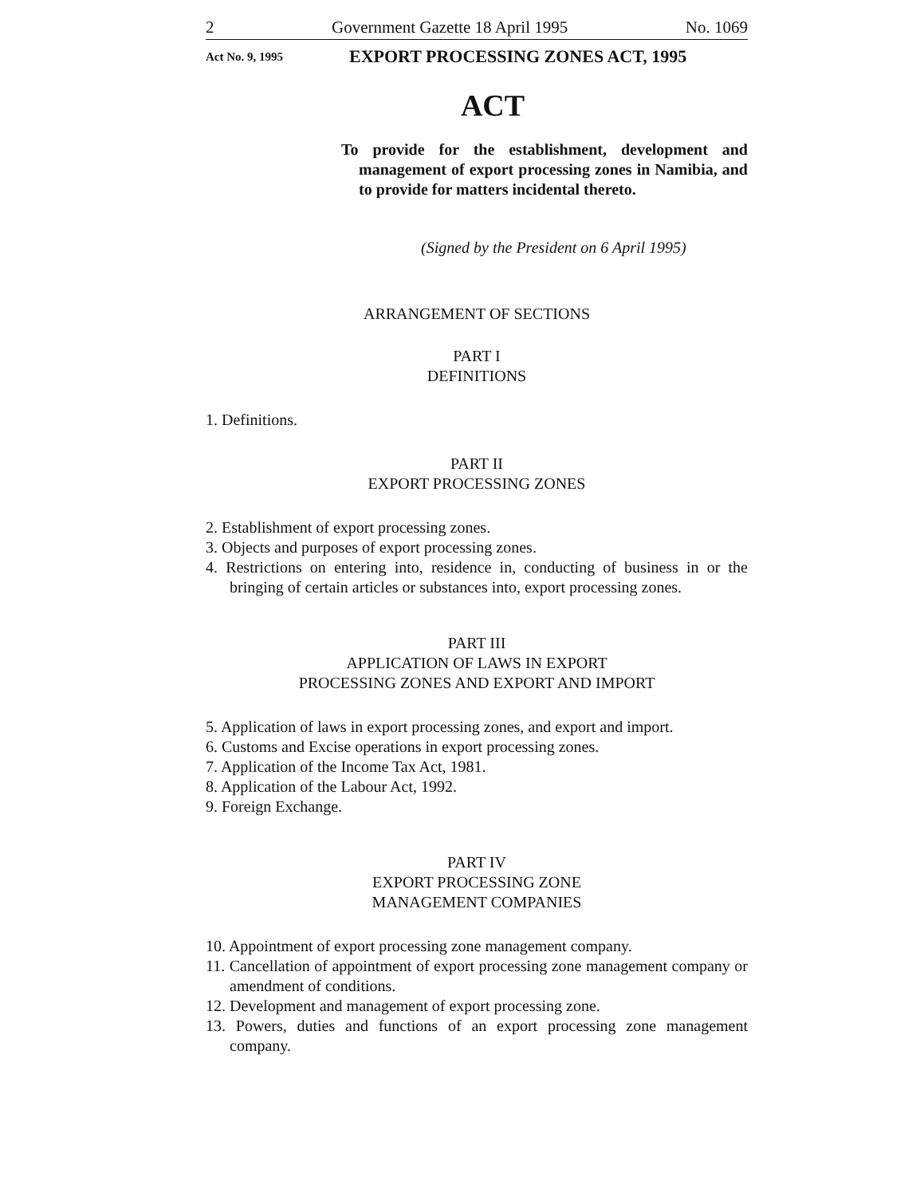2 Government Gazette 18 April 1995 No. 1069
Act No. 9, 1995 EXPORT PROCESSING ZONES ACT, 1995
ACT
To provide for the establishment, development and management of export processing zones in Namibia, and to provide for matters incidental thereto.
(Signed by the President on 6 April 1995)
ARRANGEMENT OF SECTIONS
PART I
DEFINITIONS
1. Definitions.
PART II
EXPORT PROCESSING ZONES
2. Establishment of export processing zones.
3. Objects and purposes of export processing zones.
4. Restrictions on entering into, residence in, conducting of business in or the bringing of certain articles or substances into, export processing zones.
PART III
APPLICATION OF LAWS IN EXPORT
PROCESSING ZONES AND EXPORT AND IMPORT
5. Application of laws in export processing zones, and export and import.
6. Customs and Excise operations in export processing zones.
7. Application of the Income Tax Act, 1981.
8. Application of the Labour Act, 1992.
9. Foreign Exchange.
PART IV
EXPORT PROCESSING ZONE
MANAGEMENT COMPANIES
10. Appointment of export processing zone management company.
11. Cancellation of appointment of export processing zone management company or amendment of conditions.
12. Development and management of export processing zone.
13. Powers, duties and functions of an export processing zone management company.